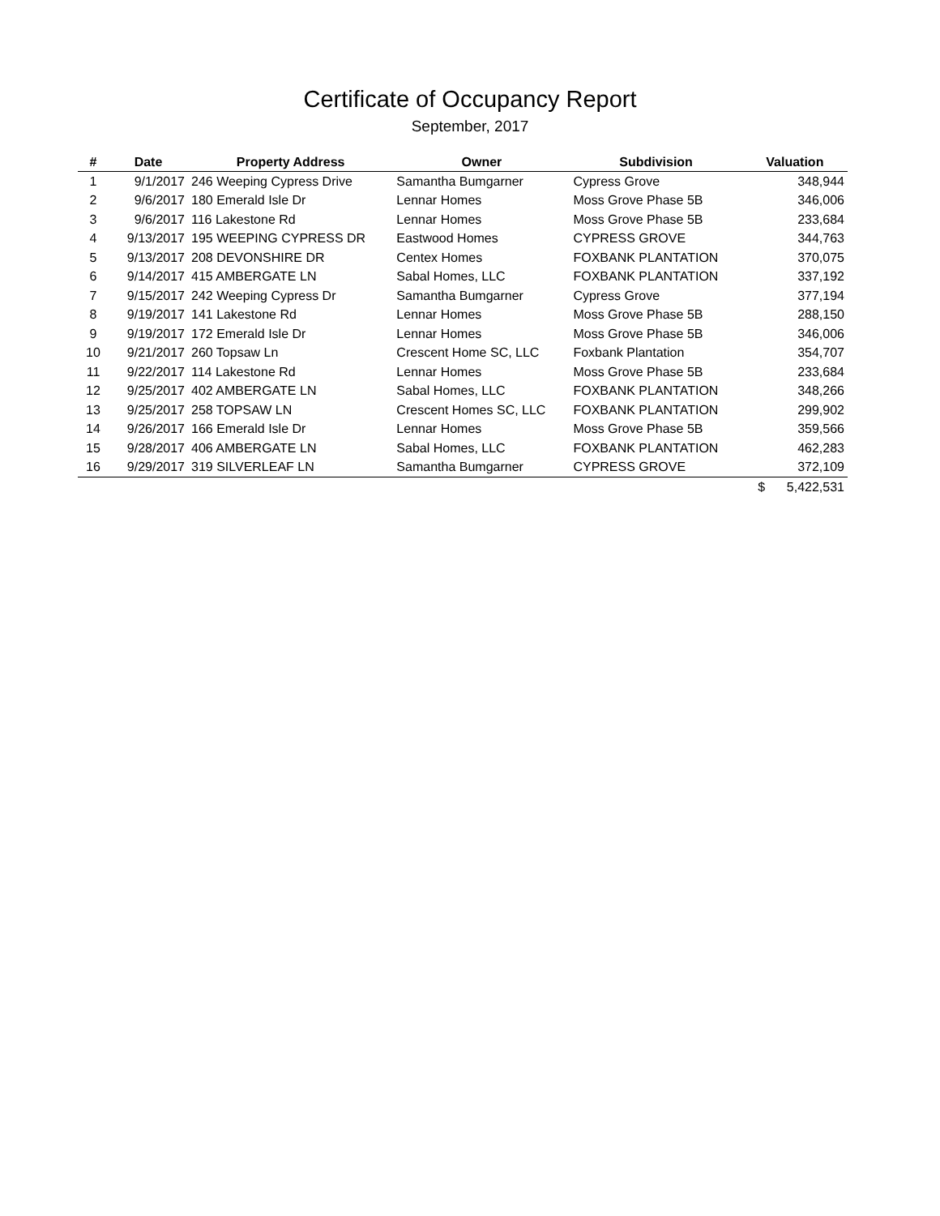Certificate of Occupancy Report
September, 2017
| # | Date | Property Address | Owner | Subdivision | Valuation |
| --- | --- | --- | --- | --- | --- |
| 1 | 9/1/2017 | 246 Weeping Cypress Drive | Samantha Bumgarner | Cypress Grove | 348,944 |
| 2 | 9/6/2017 | 180 Emerald Isle Dr | Lennar Homes | Moss Grove Phase 5B | 346,006 |
| 3 | 9/6/2017 | 116 Lakestone Rd | Lennar Homes | Moss Grove Phase 5B | 233,684 |
| 4 | 9/13/2017 | 195 WEEPING CYPRESS DR | Eastwood Homes | CYPRESS GROVE | 344,763 |
| 5 | 9/13/2017 | 208 DEVONSHIRE DR | Centex Homes | FOXBANK PLANTATION | 370,075 |
| 6 | 9/14/2017 | 415 AMBERGATE LN | Sabal Homes, LLC | FOXBANK PLANTATION | 337,192 |
| 7 | 9/15/2017 | 242 Weeping Cypress Dr | Samantha Bumgarner | Cypress Grove | 377,194 |
| 8 | 9/19/2017 | 141 Lakestone Rd | Lennar Homes | Moss Grove Phase 5B | 288,150 |
| 9 | 9/19/2017 | 172 Emerald Isle Dr | Lennar Homes | Moss Grove Phase 5B | 346,006 |
| 10 | 9/21/2017 | 260 Topsaw Ln | Crescent Home SC, LLC | Foxbank Plantation | 354,707 |
| 11 | 9/22/2017 | 114 Lakestone Rd | Lennar Homes | Moss Grove Phase 5B | 233,684 |
| 12 | 9/25/2017 | 402 AMBERGATE LN | Sabal Homes, LLC | FOXBANK PLANTATION | 348,266 |
| 13 | 9/25/2017 | 258 TOPSAW LN | Crescent Homes SC, LLC | FOXBANK PLANTATION | 299,902 |
| 14 | 9/26/2017 | 166 Emerald Isle Dr | Lennar Homes | Moss Grove Phase 5B | 359,566 |
| 15 | 9/28/2017 | 406 AMBERGATE LN | Sabal Homes, LLC | FOXBANK PLANTATION | 462,283 |
| 16 | 9/29/2017 | 319 SILVERLEAF LN | Samantha Bumgarner | CYPRESS GROVE | 372,109 |
| | | | | | $ 5,422,531 |